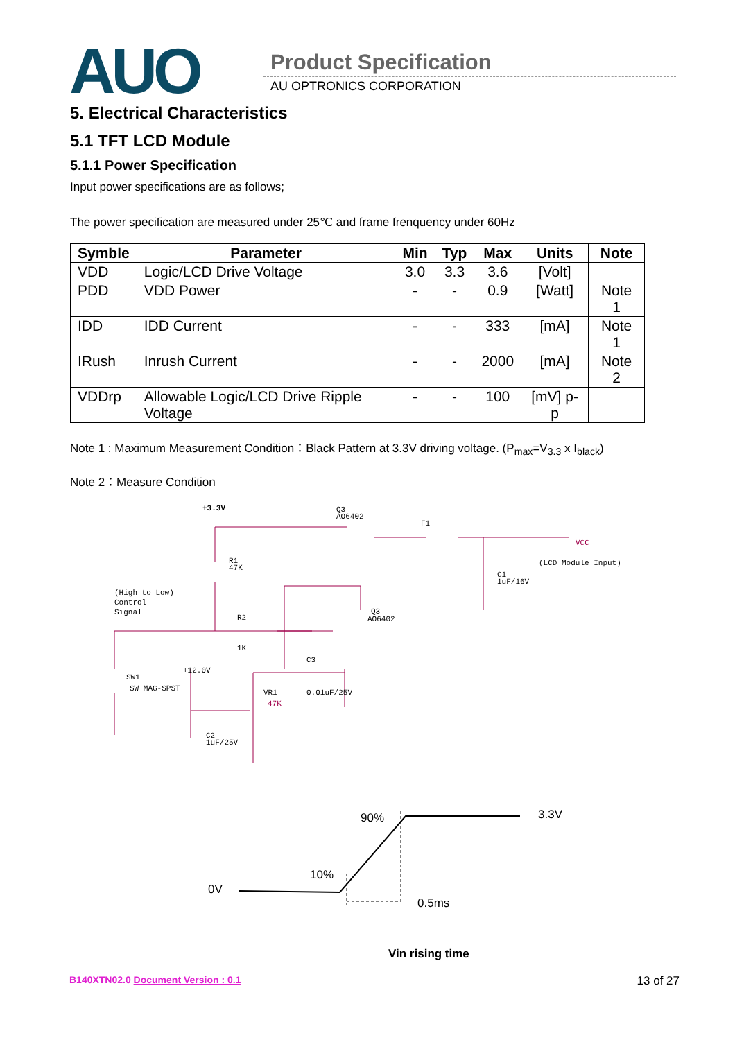AUO Product Specification
AU OPTRONICS CORPORATION
5. Electrical Characteristics
5.1 TFT LCD Module
5.1.1 Power Specification
Input power specifications are as follows;
The power specification are measured under 25℃ and frame frenquency under 60Hz
| Symble | Parameter | Min | Typ | Max | Units | Note |
| --- | --- | --- | --- | --- | --- | --- |
| VDD | Logic/LCD Drive Voltage | 3.0 | 3.3 | 3.6 | [Volt] | |
| PDD | VDD Power | - | - | 0.9 | [Watt] | Note 1 |
| IDD | IDD Current | - | - | 333 | [mA] | Note 1 |
| IRush | Inrush Current | - | - | 2000 | [mA] | Note 2 |
| VDDrp | Allowable Logic/LCD Drive Ripple Voltage | - | - | 100 | [mV] p-p | |
Note 1 : Maximum Measurement Condition：Black Pattern at 3.3V driving voltage. (P<sub>max</sub>=V<sub>3.3</sub> x I<sub>black</sub>)
Note 2：Measure Condition
+3.3V
Q3
AO6402
F1
VCC
(LCD Module Input)
R1
47K
C1
1uF/16V
(High to Low)
Control
Signal
R2
1K
Q3
AO6402
C3
SW1
SW MAG-SPST
+12.0V
VR1
47K
0.01uF/25V
C2
1uF/25V
90% 3.3V
10%
0V
0.5ms
Vin rising time
B140XTN02.0 Document Version : 0.1 13 of 27